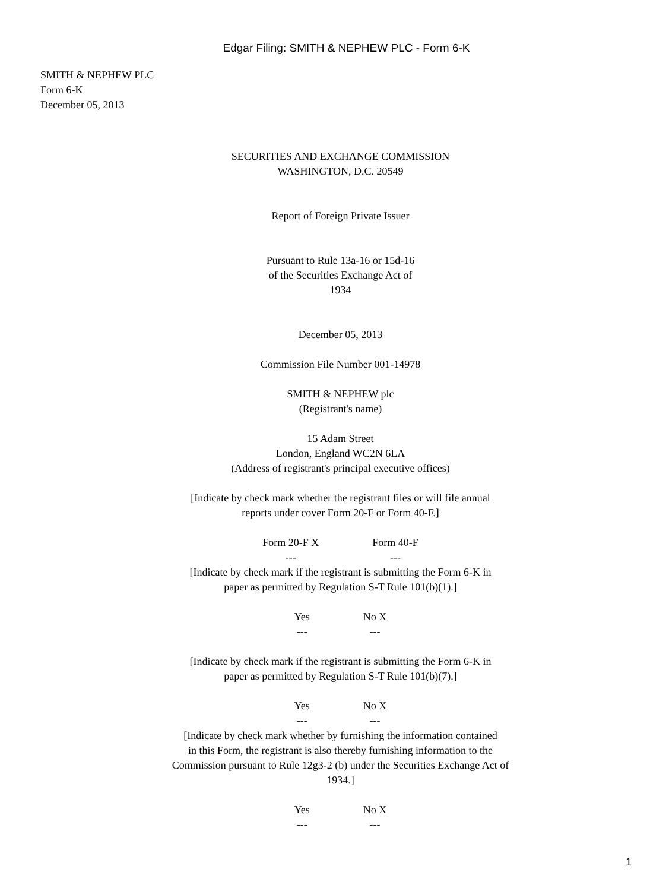Edgar Filing: SMITH & NEPHEW PLC - Form 6-K
SMITH & NEPHEW PLC
Form 6-K
December 05, 2013
SECURITIES AND EXCHANGE COMMISSION
WASHINGTON, D.C. 20549
Report of Foreign Private Issuer
Pursuant to Rule 13a-16 or 15d-16
of the Securities Exchange Act of
1934
December 05, 2013
Commission File Number 001-14978
SMITH & NEPHEW plc
(Registrant's name)
15 Adam Street
London, England WC2N 6LA
(Address of registrant's principal executive offices)
[Indicate by check mark whether the registrant files or will file annual
reports under cover Form 20-F or Form 40-F.]
Form 20-F X
---
Form 40-F
---
[Indicate by check mark if the registrant is submitting the Form 6-K in
paper as permitted by Regulation S-T Rule 101(b)(1).]
Yes
---
No X
---
[Indicate by check mark if the registrant is submitting the Form 6-K in
paper as permitted by Regulation S-T Rule 101(b)(7).]
Yes
---
No X
---
[Indicate by check mark whether by furnishing the information contained
in this Form, the registrant is also thereby furnishing information to the
Commission pursuant to Rule 12g3-2 (b) under the Securities Exchange Act of
1934.]
Yes
---
No X
---
1